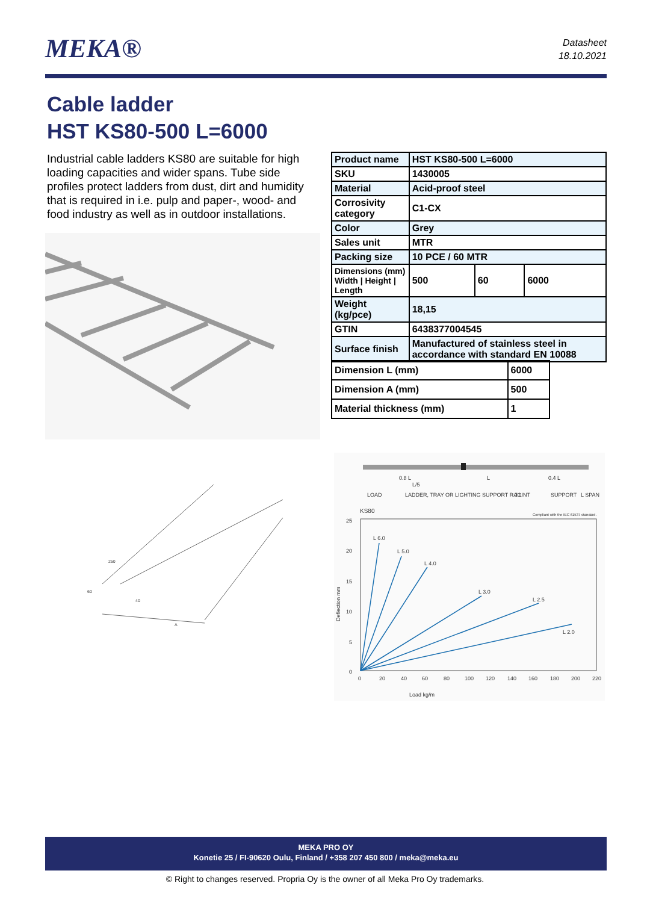MEKA®
Datasheet
18.10.2021
Cable ladder
HST KS80-500 L=6000
Industrial cable ladders KS80 are suitable for high loading capacities and wider spans. Tube side profiles protect ladders from dust, dirt and humidity that is required in i.e. pulp and paper-, wood- and food industry as well as in outdoor installations.
| Product name | HST KS80-500 L=6000 | | |
| SKU | 1430005 | | |
| Material | Acid-proof steel | | |
| Corrosivity category | C1-CX | | |
| Color | Grey | | |
| Sales unit | MTR | | |
| Packing size | 10 PCE / 60 MTR | | |
| Dimensions (mm) Width / Height / Length | 500 | 60 | 6000 |
| Weight (kg/pce) | 18,15 | | |
| GTIN | 6438377004545 | | |
| Surface finish | Manufactured of stainless steel in accordance with standard EN 10088 | | |
| Dimension L (mm) | 6000 |
| Dimension A (mm) | 500 |
| Material thickness (mm) | 1 |
250
60
40
A
0.8 L
L/5
L
0.4 L
LOAD
LADDER, TRAY OR LIGHTING SUPPORT RAIL
JOINT
SUPPORT
L SPAN
KS80
Compliant with the IEC 61537 standard.
25
20
15
10
5
0
0
20
40
60
80
100
120
140
160
180
200
220
Load kg/m
Deflection mm
L 6.0
L 5.0
L 4.0
L 3.0
L 2.5
L 2.0
MEKA PRO OY
Konetie 25 / FI-90620 Oulu, Finland / +358 207 450 800 / meka@meka.eu
© Right to changes reserved. Propria Oy is the owner of all Meka Pro Oy trademarks.